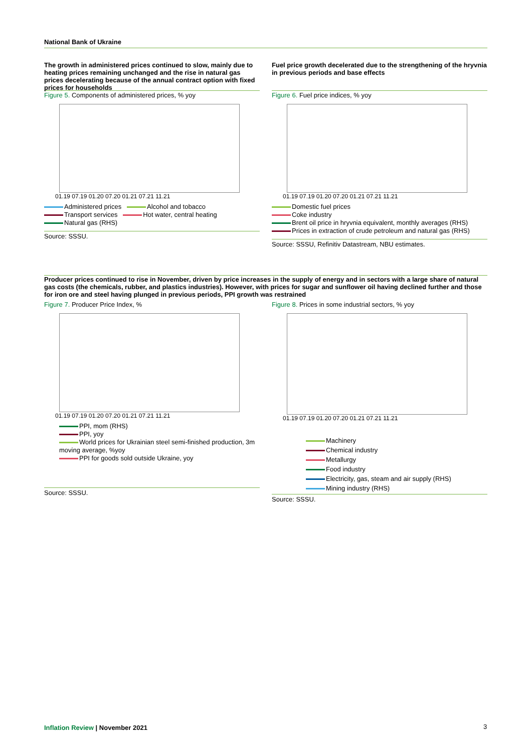National Bank of Ukraine
The growth in administered prices continued to slow, mainly due to heating prices remaining unchanged and the rise in natural gas prices decelerating because of the annual contract option with fixed prices for households
Figure 5. Components of administered prices, % yoy
01.19 07.19 01.20 07.20 01.21 07.21 11.21
Administered prices Alcohol and tobacco
Transport services Hot water, central heating
Natural gas (RHS)
Source: SSSU.
Fuel price growth decelerated due to the strengthening of the hryvnia in previous periods and base effects
Figure 6. Fuel price indices, % yoy
01.19 07.19 01.20 07.20 01.21 07.21 11.21
Domestic fuel prices
Coke industry
Brent oil price in hryvnia equivalent, monthly averages (RHS)
Prices in extraction of crude petroleum and natural gas (RHS)
Source: SSSU, Refinitiv Datastream, NBU estimates.
Producer prices continued to rise in November, driven by price increases in the supply of energy and in sectors with a large share of natural gas costs (the chemicals, rubber, and plastics industries). However, with prices for sugar and sunflower oil having declined further and those for iron ore and steel having plunged in previous periods, PPI growth was restrained
Figure 7. Producer Price Index, %
01.19 07.19 01.20 07.20 01.21 07.21 11.21
PPI, mom (RHS)
PPI, yoy
World prices for Ukrainian steel semi-finished production, 3m moving average, %yoy
PPI for goods sold outside Ukraine, yoy
Source: SSSU.
Figure 8. Prices in some industrial sectors, % yoy
01.19 07.19 01.20 07.20 01.21 07.21 11.21
Machinery
Chemical industry
Metallurgy
Food industry
Electricity, gas, steam and air supply (RHS)
Mining industry (RHS)
Source: SSSU.
Inflation Review | November 2021
3